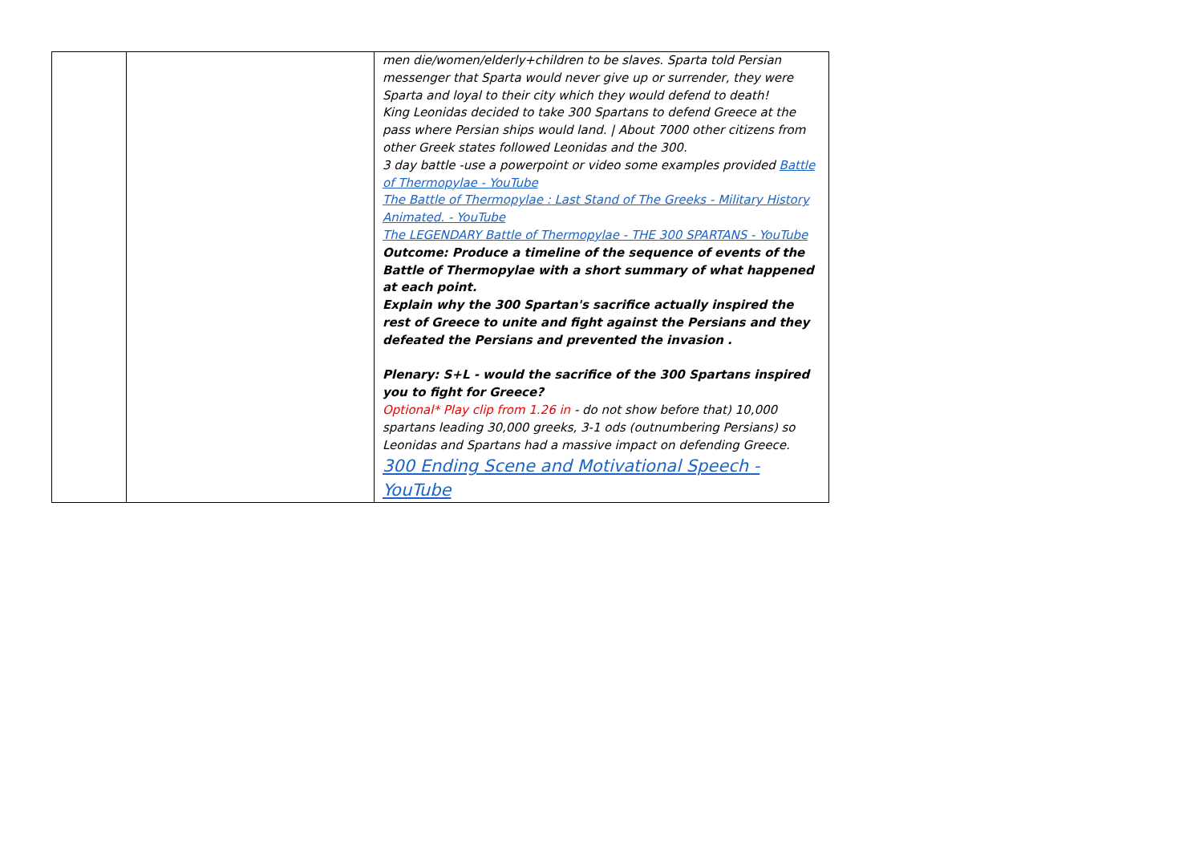| | | men die/women/elderly+children to be slaves. Sparta told Persian messenger that Sparta would never give up or surrender, they were Sparta and loyal to their city which they would defend to death! King Leonidas decided to take 300 Spartans to defend Greece at the pass where Persian ships would land. / About 7000 other citizens from other Greek states followed Leonidas and the 300. 3 day battle -use a powerpoint or video some examples provided Battle of Thermopylae - YouTube The Battle of Thermopylae : Last Stand of The Greeks - Military History Animated. - YouTube The LEGENDARY Battle of Thermopylae - THE 300 SPARTANS - YouTube Outcome: Produce a timeline of the sequence of events of the Battle of Thermopylae with a short summary of what happened at each point. Explain why the 300 Spartan's sacrifice actually inspired the rest of Greece to unite and fight against the Persians and they defeated the Persians and prevented the invasion . Plenary: S+L - would the sacrifice of the 300 Spartans inspired you to fight for Greece? Optional* Play clip from 1.26 in - do not show before that) 10,000 spartans leading 30,000 greeks, 3-1 ods (outnumbering Persians) so Leonidas and Spartans had a massive impact on defending Greece. 300 Ending Scene and Motivational Speech - YouTube |